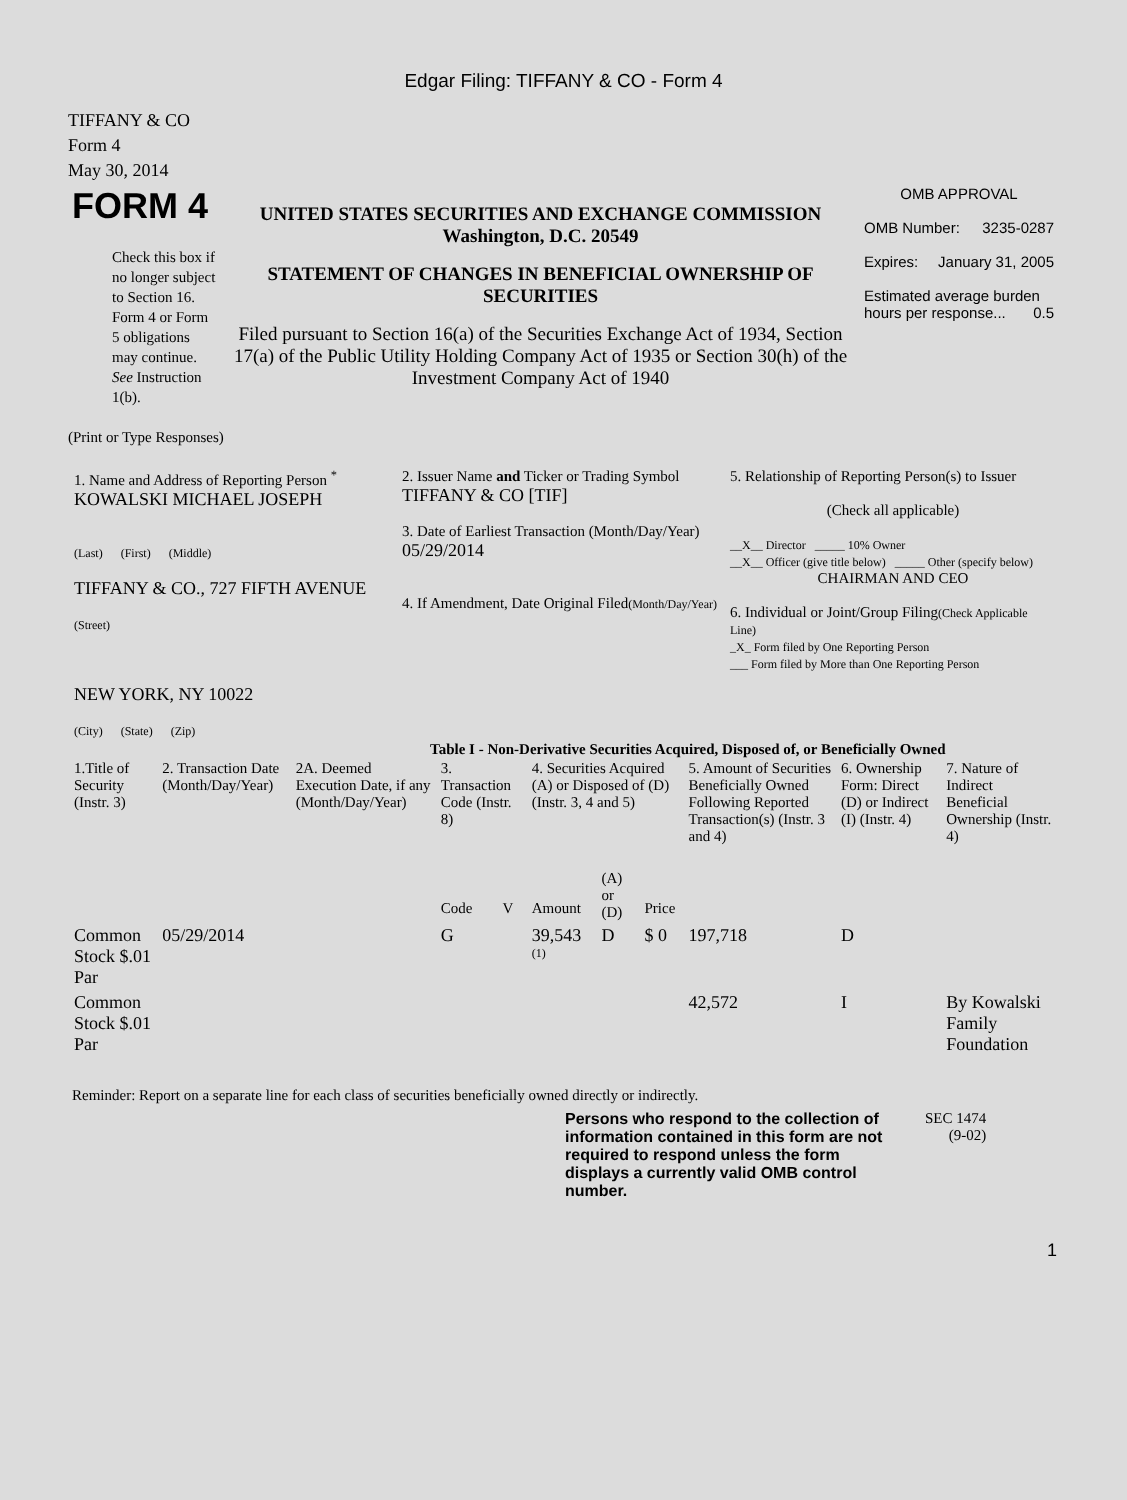Edgar Filing: TIFFANY & CO - Form 4
TIFFANY & CO
Form 4
May 30, 2014
| FORM 4 Check this box if no longer subject to Section 16. Form 4 or Form 5 obligations may continue. See Instruction 1(b). | UNITED STATES SECURITIES AND EXCHANGE COMMISSION Washington, D.C. 20549 STATEMENT OF CHANGES IN BENEFICIAL OWNERSHIP OF SECURITIES Filed pursuant to Section 16(a) of the Securities Exchange Act of 1934, Section 17(a) of the Public Utility Holding Company Act of 1935 or Section 30(h) of the Investment Company Act of 1940 | OMB APPROVAL OMB Number: 3235-0287 Expires: January 31, 2005 Estimated average burden hours per response... 0.5 |
(Print or Type Responses)
| 1. Name and Address of Reporting Person <sup>*</sup> KOWALSKI MICHAEL JOSEPH (Last) (First) (Middle) TIFFANY & CO., 727 FIFTH AVENUE (Street) NEW YORK, NY 10022 (City) (State) (Zip) | 2. Issuer Name and Ticker or Trading Symbol TIFFANY & CO [TIF] 3. Date of Earliest Transaction (Month/Day/Year) 05/29/2014 4. If Amendment, Date Original Filed (Month/Day/Year) | 5. Relationship of Reporting Person(s) to Issuer (Check all applicable) __X__ Director _____ 10% Owner __X__ Officer (give title below) _____ Other (specify below) CHAIRMAN AND CEO 6. Individual or Joint/Group Filing (Check Applicable Line) _X_ Form filed by One Reporting Person ___ Form filed by More than One Reporting Person |
Table I - Non-Derivative Securities Acquired, Disposed of, or Beneficially Owned
| 1.Title of Security (Instr. 3) | 2. Transaction Date (Month/Day/Year) | 2A. Deemed Execution Date, if any (Month/Day/Year) | 3. Transaction Code (Instr. 8) | | 4. Securities Acquired (A) or Disposed of (D) (Instr. 3, 4 and 5) | | | 5. Amount of Securities Beneficially Owned Following Reported Transaction(s) (Instr. 3 and 4) | 6. Ownership Form: Direct (D) or Indirect (I) (Instr. 4) | 7. Nature of Indirect Beneficial Ownership (Instr. 4) |
| --- | --- | --- | --- | --- | --- | --- | --- | --- | --- | --- |
| | | | Code | V | Amount | (A) or (D) | Price | | | |
| Common Stock $.01 Par | 05/29/2014 | | G | | 39,543 <sup>(1)</sup> | D | $ 0 | 197,718 | D | |
| Common Stock $.01 Par | | | | | | | | 42,572 | I | By Kowalski Family Foundation |
Reminder: Report on a separate line for each class of securities beneficially owned directly or indirectly.
Persons who respond to the collection of information contained in this form are not required to respond unless the form displays a currently valid OMB control number.
SEC 1474
(9-02)
1